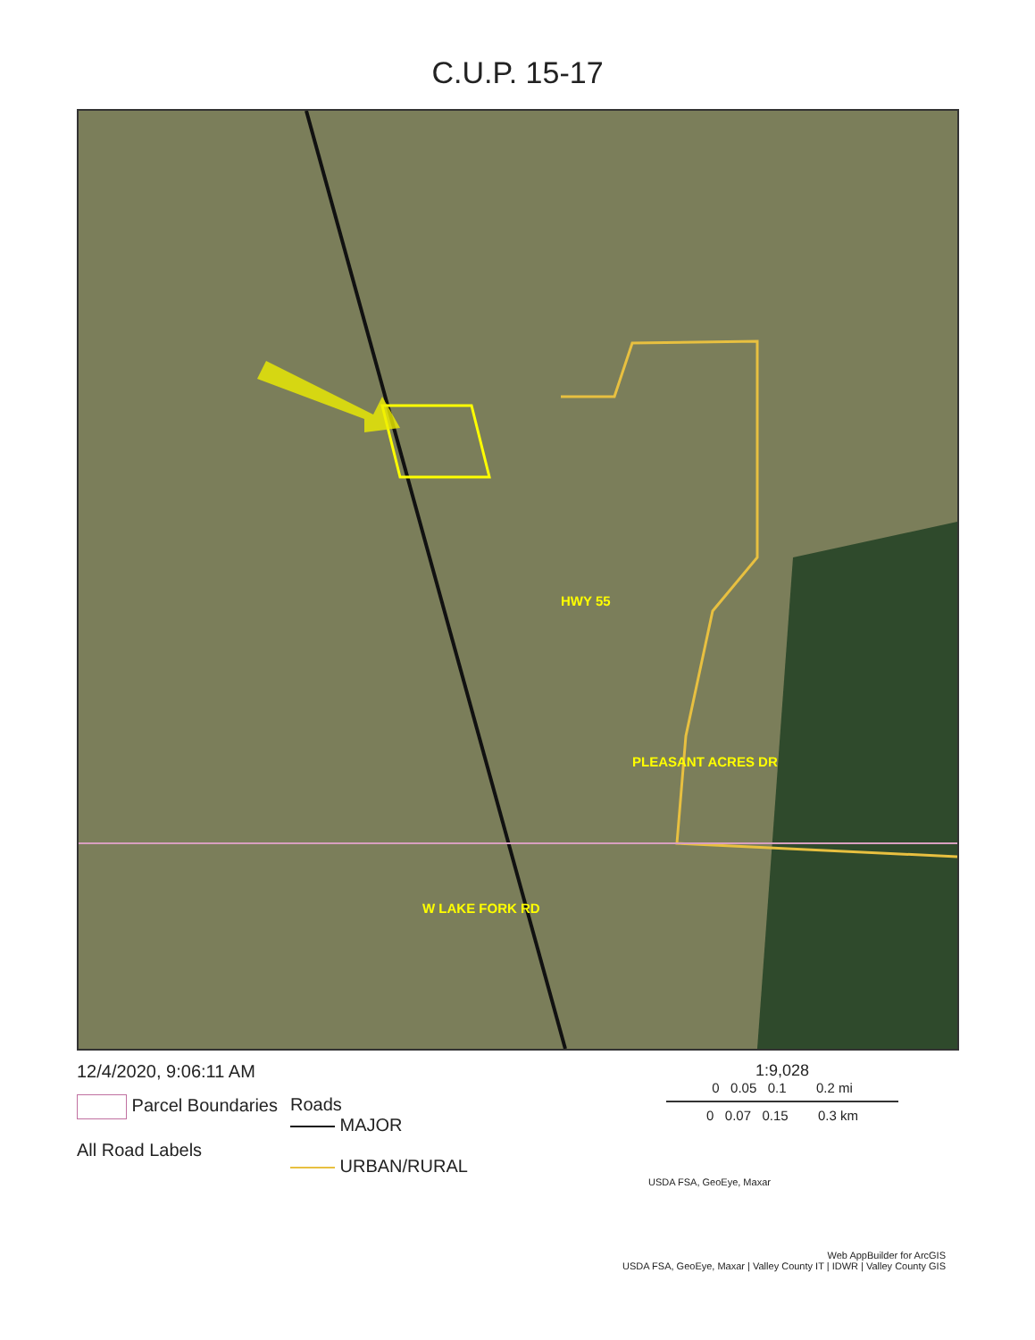C.U.P. 15-17
HWY 55
PLEASANT ACRES DR
W LAKE FORK RD
12/4/2020, 9:06:11 AM
Parcel Boundaries
All Road Labels
Roads
MAJOR
URBAN/RURAL
1:9,028
0 0.05 0.1 0.2 mi
0 0.07 0.15 0.3 km
USDA FSA, GeoEye, Maxar
Web AppBuilder for ArcGIS
USDA FSA, GeoEye, Maxar | Valley County IT | IDWR | Valley County GIS